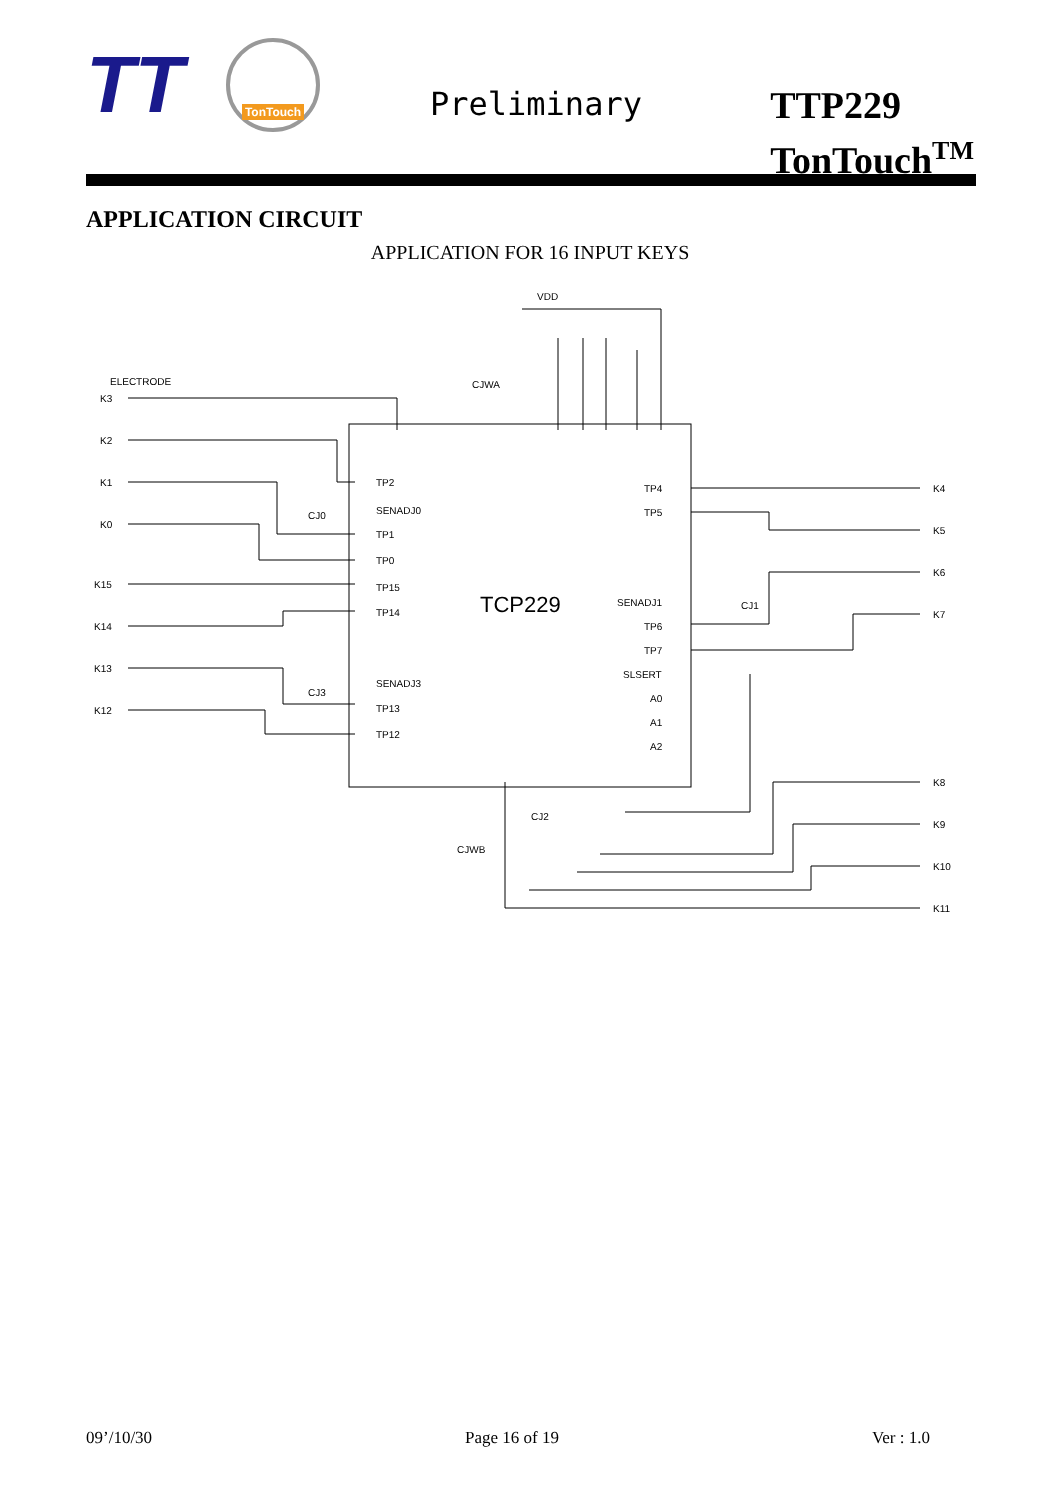TT
TonTouch
Preliminary
TTP229
TonTouch<sup>TM</sup>
APPLICATION CIRCUIT
APPLICATION FOR 16 INPUT KEYS
TCP229
VDD
ELECTRODE
K3
K2
K1
K0
K15
K14
K13
K12
K4
K5
K6
K7
K8
K9
K10
K11
TP2
SENADJ0
TP1
TP0
TP15
TP14
SENADJ3
TP13
TP12
TP4
TP5
SENADJ1
TP6
TP7
SLSERT
A0
A1
A2
CJWA
CJ0
CJ1
CJ3
CJ2
CJWB
09’/10/30 Page 16 of 19 Ver : 1.0